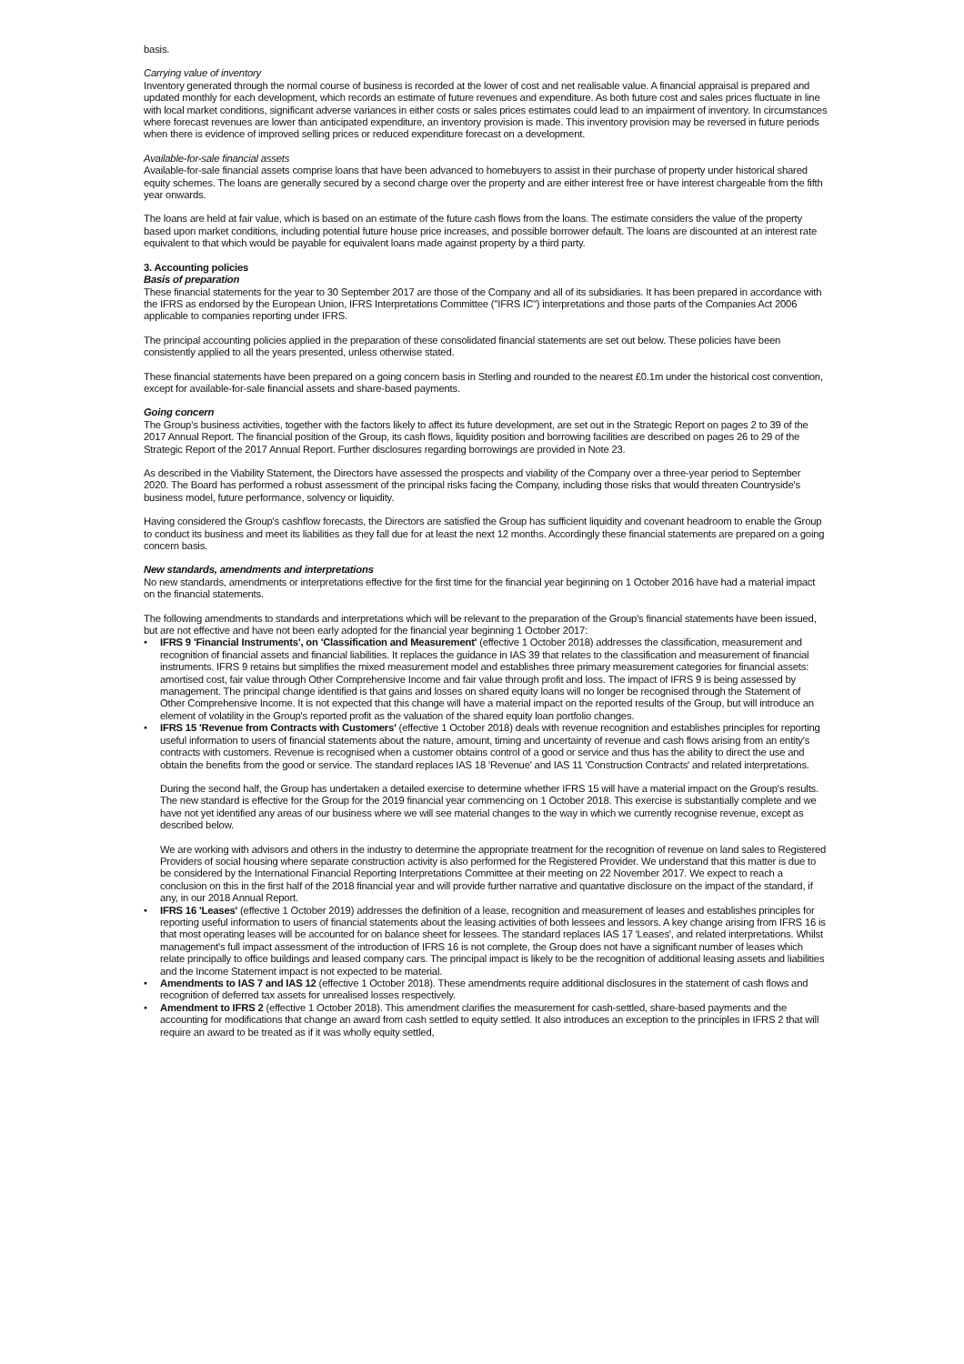basis.
Carrying value of inventory
Inventory generated through the normal course of business is recorded at the lower of cost and net realisable value. A financial appraisal is prepared and updated monthly for each development, which records an estimate of future revenues and expenditure. As both future cost and sales prices fluctuate in line with local market conditions, significant adverse variances in either costs or sales prices estimates could lead to an impairment of inventory. In circumstances where forecast revenues are lower than anticipated expenditure, an inventory provision is made. This inventory provision may be reversed in future periods when there is evidence of improved selling prices or reduced expenditure forecast on a development.
Available-for-sale financial assets
Available-for-sale financial assets comprise loans that have been advanced to homebuyers to assist in their purchase of property under historical shared equity schemes. The loans are generally secured by a second charge over the property and are either interest free or have interest chargeable from the fifth year onwards.
The loans are held at fair value, which is based on an estimate of the future cash flows from the loans. The estimate considers the value of the property based upon market conditions, including potential future house price increases, and possible borrower default. The loans are discounted at an interest rate equivalent to that which would be payable for equivalent loans made against property by a third party.
3. Accounting policies
Basis of preparation
These financial statements for the year to 30 September 2017 are those of the Company and all of its subsidiaries. It has been prepared in accordance with the IFRS as endorsed by the European Union, IFRS Interpretations Committee ("IFRS IC") interpretations and those parts of the Companies Act 2006 applicable to companies reporting under IFRS.
The principal accounting policies applied in the preparation of these consolidated financial statements are set out below. These policies have been consistently applied to all the years presented, unless otherwise stated.
These financial statements have been prepared on a going concern basis in Sterling and rounded to the nearest £0.1m under the historical cost convention, except for available-for-sale financial assets and share-based payments.
Going concern
The Group's business activities, together with the factors likely to affect its future development, are set out in the Strategic Report on pages 2 to 39 of the 2017 Annual Report. The financial position of the Group, its cash flows, liquidity position and borrowing facilities are described on pages 26 to 29 of the Strategic Report of the 2017 Annual Report. Further disclosures regarding borrowings are provided in Note 23.
As described in the Viability Statement, the Directors have assessed the prospects and viability of the Company over a three-year period to September 2020. The Board has performed a robust assessment of the principal risks facing the Company, including those risks that would threaten Countryside's business model, future performance, solvency or liquidity.
Having considered the Group's cashflow forecasts, the Directors are satisfied the Group has sufficient liquidity and covenant headroom to enable the Group to conduct its business and meet its liabilities as they fall due for at least the next 12 months. Accordingly these financial statements are prepared on a going concern basis.
New standards, amendments and interpretations
No new standards, amendments or interpretations effective for the first time for the financial year beginning on 1 October 2016 have had a material impact on the financial statements.
The following amendments to standards and interpretations which will be relevant to the preparation of the Group's financial statements have been issued, but are not effective and have not been early adopted for the financial year beginning 1 October 2017:
• IFRS 9 'Financial Instruments', on 'Classification and Measurement' (effective 1 October 2018) addresses the classification, measurement and recognition of financial assets and financial liabilities. It replaces the guidance in IAS 39 that relates to the classification and measurement of financial instruments. IFRS 9 retains but simplifies the mixed measurement model and establishes three primary measurement categories for financial assets: amortised cost, fair value through Other Comprehensive Income and fair value through profit and loss. The impact of IFRS 9 is being assessed by management. The principal change identified is that gains and losses on shared equity loans will no longer be recognised through the Statement of Other Comprehensive Income. It is not expected that this change will have a material impact on the reported results of the Group, but will introduce an element of volatility in the Group's reported profit as the valuation of the shared equity loan portfolio changes.
• IFRS 15 'Revenue from Contracts with Customers' (effective 1 October 2018) deals with revenue recognition and establishes principles for reporting useful information to users of financial statements about the nature, amount, timing and uncertainty of revenue and cash flows arising from an entity's contracts with customers. Revenue is recognised when a customer obtains control of a good or service and thus has the ability to direct the use and obtain the benefits from the good or service. The standard replaces IAS 18 'Revenue' and IAS 11 'Construction Contracts' and related interpretations.
During the second half, the Group has undertaken a detailed exercise to determine whether IFRS 15 will have a material impact on the Group's results. The new standard is effective for the Group for the 2019 financial year commencing on 1 October 2018. This exercise is substantially complete and we have not yet identified any areas of our business where we will see material changes to the way in which we currently recognise revenue, except as described below.
We are working with advisors and others in the industry to determine the appropriate treatment for the recognition of revenue on land sales to Registered Providers of social housing where separate construction activity is also performed for the Registered Provider. We understand that this matter is due to be considered by the International Financial Reporting Interpretations Committee at their meeting on 22 November 2017. We expect to reach a conclusion on this in the first half of the 2018 financial year and will provide further narrative and quantative disclosure on the impact of the standard, if any, in our 2018 Annual Report.
• IFRS 16 'Leases' (effective 1 October 2019) addresses the definition of a lease, recognition and measurement of leases and establishes principles for reporting useful information to users of financial statements about the leasing activities of both lessees and lessors. A key change arising from IFRS 16 is that most operating leases will be accounted for on balance sheet for lessees. The standard replaces IAS 17 'Leases', and related interpretations. Whilst management's full impact assessment of the introduction of IFRS 16 is not complete, the Group does not have a significant number of leases which relate principally to office buildings and leased company cars. The principal impact is likely to be the recognition of additional leasing assets and liabilities and the Income Statement impact is not expected to be material.
• Amendments to IAS 7 and IAS 12 (effective 1 October 2018). These amendments require additional disclosures in the statement of cash flows and recognition of deferred tax assets for unrealised losses respectively.
• Amendment to IFRS 2 (effective 1 October 2018). This amendment clarifies the measurement for cash-settled, share-based payments and the accounting for modifications that change an award from cash settled to equity settled. It also introduces an exception to the principles in IFRS 2 that will require an award to be treated as if it was wholly equity settled,